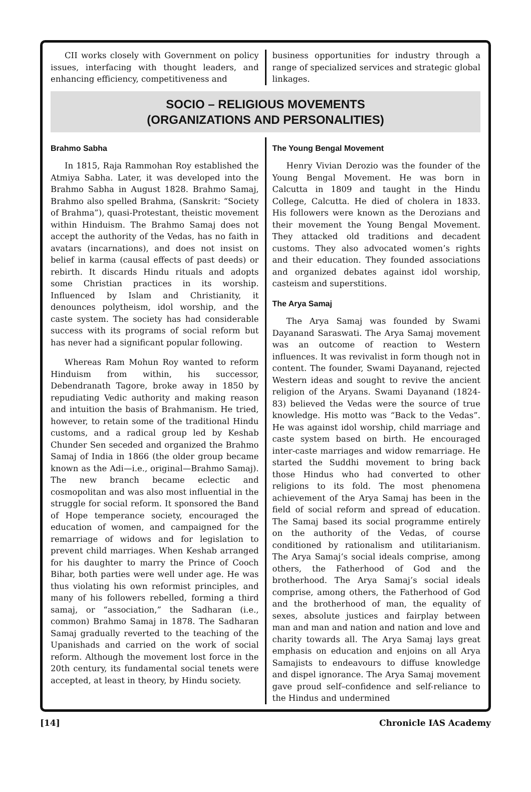CII works closely with Government on policy issues, interfacing with thought leaders, and enhancing efficiency, competitiveness and
business opportunities for industry through a range of specialized services and strategic global linkages.
SOCIO – RELIGIOUS MOVEMENTS
(ORGANIZATIONS AND PERSONALITIES)
Brahmo Sabha
In 1815, Raja Rammohan Roy established the Atmiya Sabha. Later, it was developed into the Brahmo Sabha in August 1828. Brahmo Samaj, Brahmo also spelled Brahma, (Sanskrit: “Society of Brahma”), quasi-Protestant, theistic movement within Hinduism. The Brahmo Samaj does not accept the authority of the Vedas, has no faith in avatars (incarnations), and does not insist on belief in karma (causal effects of past deeds) or rebirth. It discards Hindu rituals and adopts some Christian practices in its worship. Influenced by Islam and Christianity, it denounces polytheism, idol worship, and the caste system. The society has had considerable success with its programs of social reform but has never had a significant popular following.
Whereas Ram Mohun Roy wanted to reform Hinduism from within, his successor, Debendranath Tagore, broke away in 1850 by repudiating Vedic authority and making reason and intuition the basis of Brahmanism. He tried, however, to retain some of the traditional Hindu customs, and a radical group led by Keshab Chunder Sen seceded and organized the Brahmo Samaj of India in 1866 (the older group became known as the Adi—i.e., original—Brahmo Samaj). The new branch became eclectic and cosmopolitan and was also most influential in the struggle for social reform. It sponsored the Band of Hope temperance society, encouraged the education of women, and campaigned for the remarriage of widows and for legislation to prevent child marriages. When Keshab arranged for his daughter to marry the Prince of Cooch Bihar, both parties were well under age. He was thus violating his own reformist principles, and many of his followers rebelled, forming a third samaj, or “association,” the Sadharan (i.e., common) Brahmo Samaj in 1878. The Sadharan Samaj gradually reverted to the teaching of the Upanishads and carried on the work of social reform. Although the movement lost force in the 20th century, its fundamental social tenets were accepted, at least in theory, by Hindu society.
The Young Bengal Movement
Henry Vivian Derozio was the founder of the Young Bengal Movement. He was born in Calcutta in 1809 and taught in the Hindu College, Calcutta. He died of cholera in 1833. His followers were known as the Derozians and their movement the Young Bengal Movement. They attacked old traditions and decadent customs. They also advocated women’s rights and their education. They founded associations and organized debates against idol worship, casteism and superstitions.
The Arya Samaj
The Arya Samaj was founded by Swami Dayanand Saraswati. The Arya Samaj movement was an outcome of reaction to Western influences. It was revivalist in form though not in content. The founder, Swami Dayanand, rejected Western ideas and sought to revive the ancient religion of the Aryans. Swami Dayanand (1824-83) believed the Vedas were the source of true knowledge. His motto was “Back to the Vedas”. He was against idol worship, child marriage and caste system based on birth. He encouraged inter-caste marriages and widow remarriage. He started the Suddhi movement to bring back those Hindus who had converted to other religions to its fold. The most phenomena achievement of the Arya Samaj has been in the field of social reform and spread of education. The Samaj based its social programme entirely on the authority of the Vedas, of course conditioned by rationalism and utilitarianism. The Arya Samaj‘s social ideals comprise, among others, the Fatherhood of God and the brotherhood. The Arya Samaj’s social ideals comprise, among others, the Fatherhood of God and the brotherhood of man, the equality of sexes, absolute justices and fairplay between man and man and nation and nation and love and charity towards all. The Arya Samaj lays great emphasis on education and enjoins on all Arya Samajists to endeavours to diffuse knowledge and dispel ignorance. The Arya Samaj movement gave proud self–confidence and self-reliance to the Hindus and undermined
[14] Chronicle IAS Academy